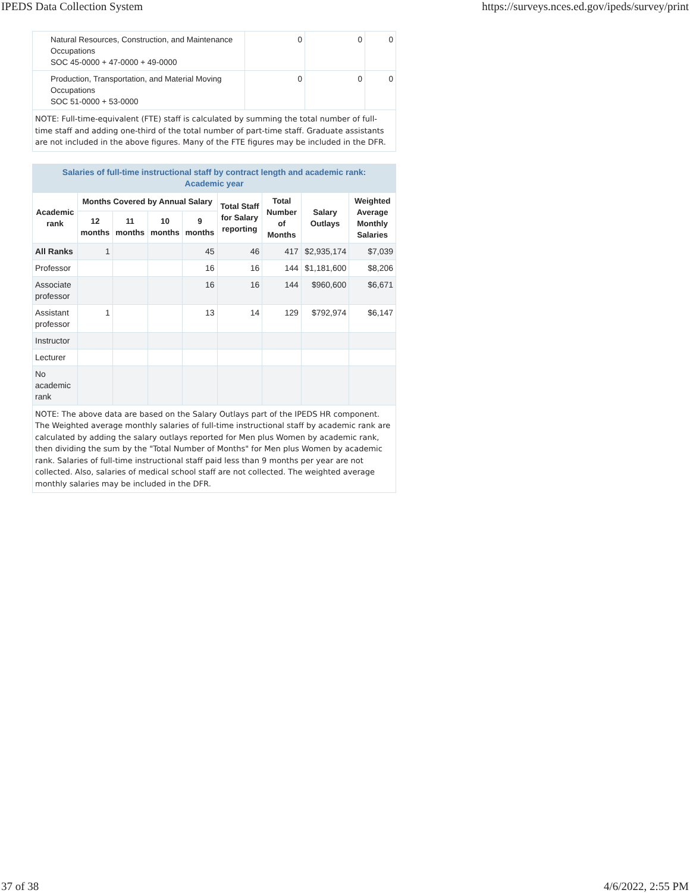IPEDS Data Collection System https://surveys.nces.ed.gov/ipeds/survey/print
| Natural Resources, Construction, and Maintenance Occupations SOC 45-0000 + 47-0000 + 49-0000 | 0 | 0 | 0 |
| Production, Transportation, and Material Moving Occupations SOC 51-0000 + 53-0000 | 0 | 0 | 0 |
NOTE: Full-time-equivalent (FTE) staff is calculated by summing the total number of full-time staff and adding one-third of the total number of part-time staff. Graduate assistants are not included in the above figures. Many of the FTE figures may be included in the DFR.
Salaries of full-time instructional staff by contract length and academic rank:
Academic year
| Academic rank | Months Covered by Annual Salary | | | | Total Staff for Salary reporting | Total Number of Months | Salary Outlays | Weighted Average Monthly Salaries |
| --- | --- | --- | --- | --- | --- | --- | --- | --- |
| | 12 months | 11 months | 10 months | 9 months | | | | |
| All Ranks | 1 | | | 45 | 46 | 417 | $2,935,174 | $7,039 |
| Professor | | | | 16 | 16 | 144 | $1,181,600 | $8,206 |
| Associate professor | | | | 16 | 16 | 144 | $960,600 | $6,671 |
| Assistant professor | 1 | | | 13 | 14 | 129 | $792,974 | $6,147 |
| Instructor | | | | | | | | |
| Lecturer | | | | | | | | |
| No academic rank | | | | | | | | |
NOTE: The above data are based on the Salary Outlays part of the IPEDS HR component. The Weighted average monthly salaries of full-time instructional staff by academic rank are calculated by adding the salary outlays reported for Men plus Women by academic rank, then dividing the sum by the "Total Number of Months" for Men plus Women by academic rank. Salaries of full-time instructional staff paid less than 9 months per year are not collected. Also, salaries of medical school staff are not collected. The weighted average monthly salaries may be included in the DFR.
37 of 38 4/6/2022, 2:55 PM